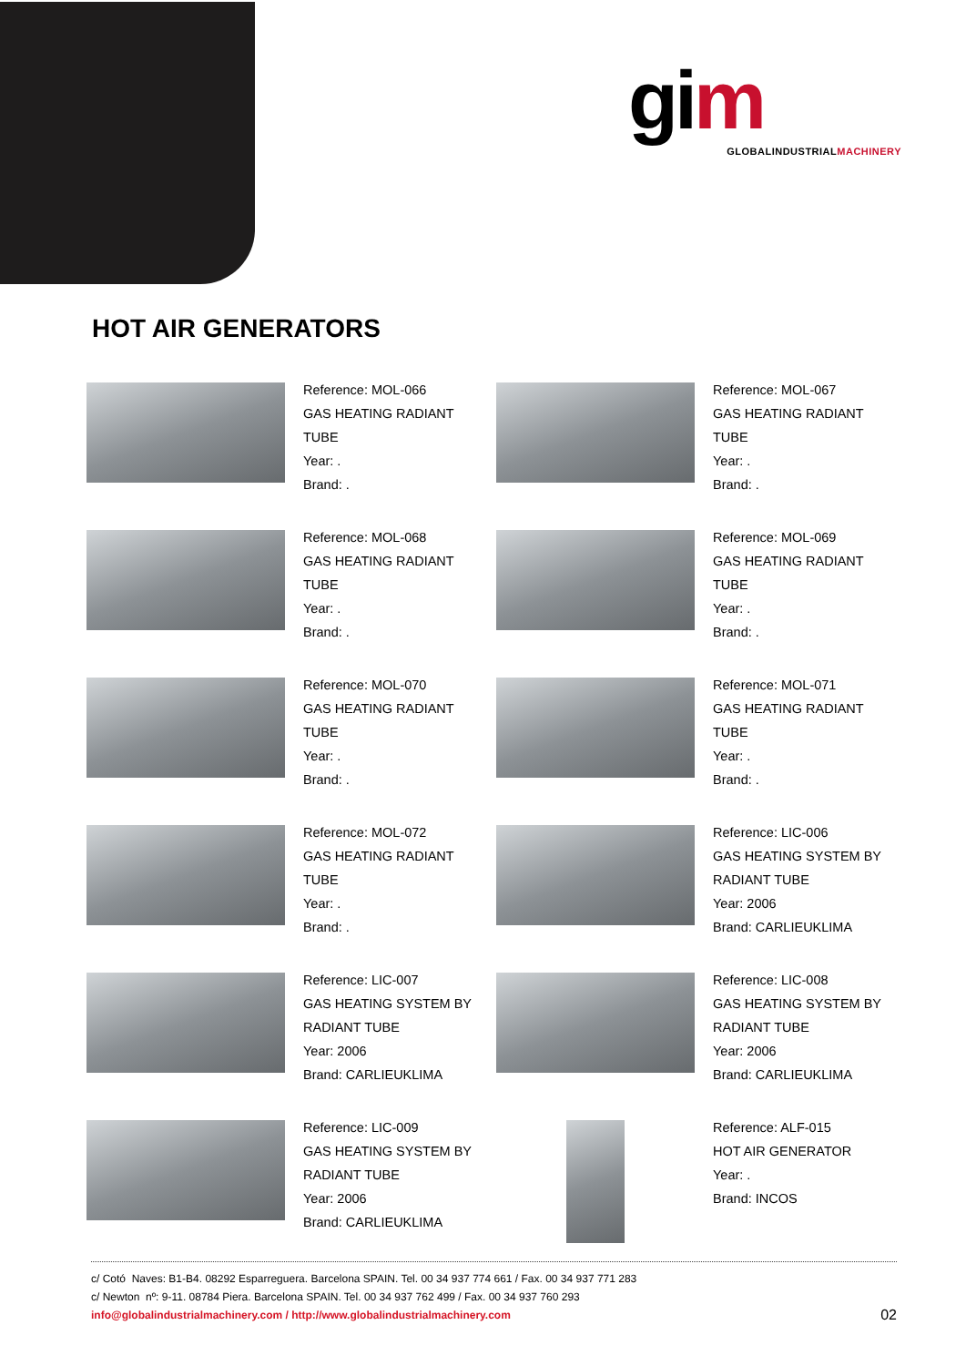gim
GLOBALINDUSTRIALMACHINERY
HOT AIR GENERATORS
Reference: MOL-066
GAS HEATING RADIANT
TUBE
Year: .
Brand: .
Reference: MOL-067
GAS HEATING RADIANT
TUBE
Year: .
Brand: .
Reference: MOL-068
GAS HEATING RADIANT
TUBE
Year: .
Brand: .
Reference: MOL-069
GAS HEATING RADIANT
TUBE
Year: .
Brand: .
Reference: MOL-070
GAS HEATING RADIANT
TUBE
Year: .
Brand: .
Reference: MOL-071
GAS HEATING RADIANT
TUBE
Year: .
Brand: .
Reference: MOL-072
GAS HEATING RADIANT
TUBE
Year: .
Brand: .
Reference: LIC-006
GAS HEATING SYSTEM BY
RADIANT TUBE
Year: 2006
Brand: CARLIEUKLIMA
Reference: LIC-007
GAS HEATING SYSTEM BY
RADIANT TUBE
Year: 2006
Brand: CARLIEUKLIMA
Reference: LIC-008
GAS HEATING SYSTEM BY
RADIANT TUBE
Year: 2006
Brand: CARLIEUKLIMA
Reference: LIC-009
GAS HEATING SYSTEM BY
RADIANT TUBE
Year: 2006
Brand: CARLIEUKLIMA
Reference: ALF-015
HOT AIR GENERATOR
Year: .
Brand: INCOS
c/ Cotó Naves: B1-B4. 08292 Esparreguera. Barcelona SPAIN. Tel. 00 34 937 774 661 / Fax. 00 34 937 771 283
c/ Newton nº: 9-11. 08784 Piera. Barcelona SPAIN. Tel. 00 34 937 762 499 / Fax. 00 34 937 760 293
info@globalindustrialmachinery.com / http://www.globalindustrialmachinery.com
02